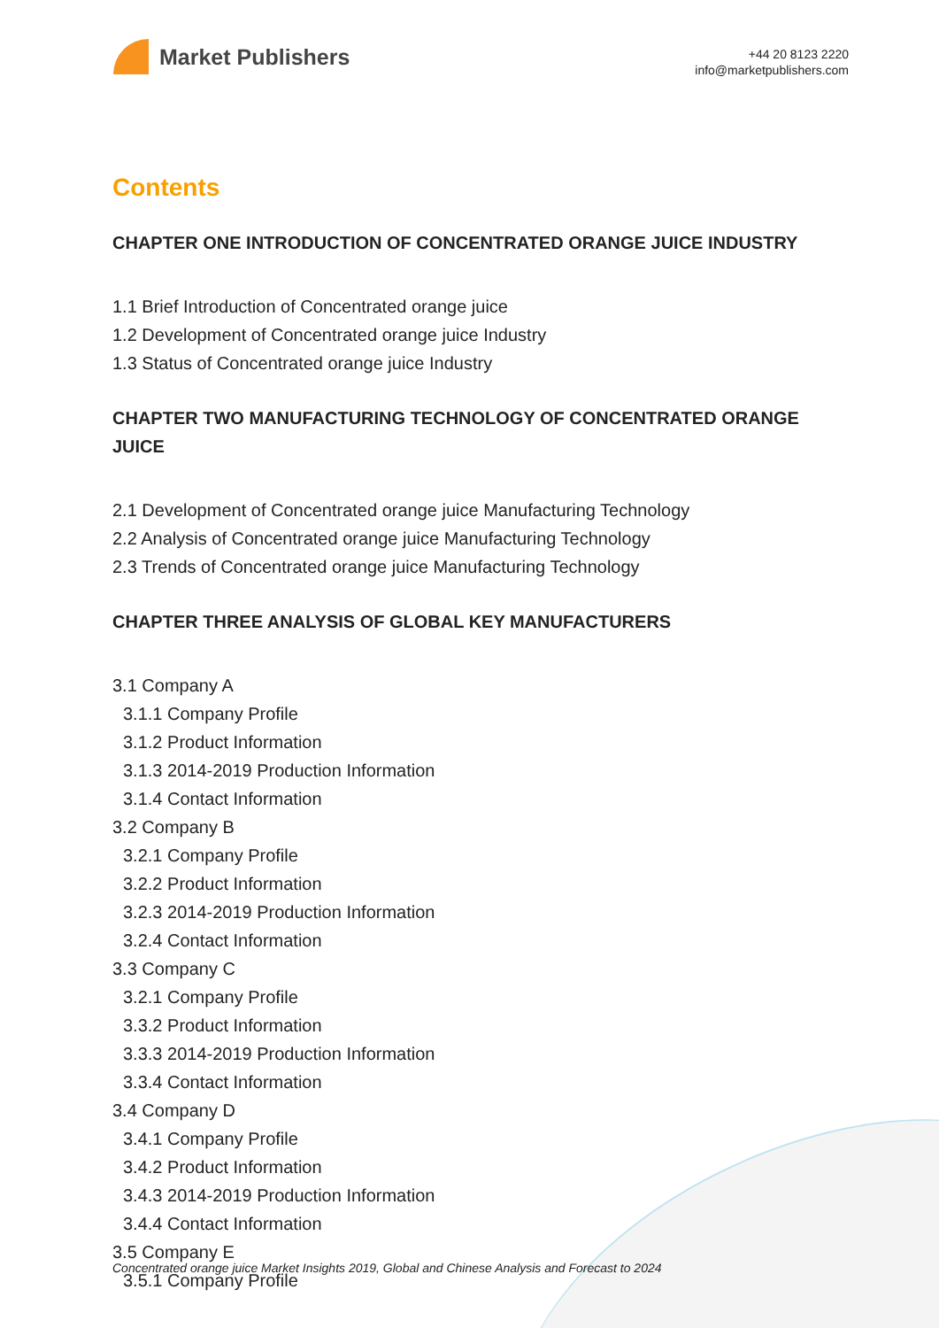Market Publishers
+44 20 8123 2220
info@marketpublishers.com
Contents
CHAPTER ONE INTRODUCTION OF CONCENTRATED ORANGE JUICE INDUSTRY
1.1 Brief Introduction of Concentrated orange juice
1.2 Development of Concentrated orange juice Industry
1.3 Status of Concentrated orange juice Industry
CHAPTER TWO MANUFACTURING TECHNOLOGY OF CONCENTRATED ORANGE JUICE
2.1 Development of Concentrated orange juice Manufacturing Technology
2.2 Analysis of Concentrated orange juice Manufacturing Technology
2.3 Trends of Concentrated orange juice Manufacturing Technology
CHAPTER THREE ANALYSIS OF GLOBAL KEY MANUFACTURERS
3.1 Company A
3.1.1 Company Profile
3.1.2 Product Information
3.1.3 2014-2019 Production Information
3.1.4 Contact Information
3.2 Company B
3.2.1 Company Profile
3.2.2 Product Information
3.2.3 2014-2019 Production Information
3.2.4 Contact Information
3.3 Company C
3.2.1 Company Profile
3.3.2 Product Information
3.3.3 2014-2019 Production Information
3.3.4 Contact Information
3.4 Company D
3.4.1 Company Profile
3.4.2 Product Information
3.4.3 2014-2019 Production Information
3.4.4 Contact Information
3.5 Company E
3.5.1 Company Profile
Concentrated orange juice Market Insights 2019, Global and Chinese Analysis and Forecast to 2024